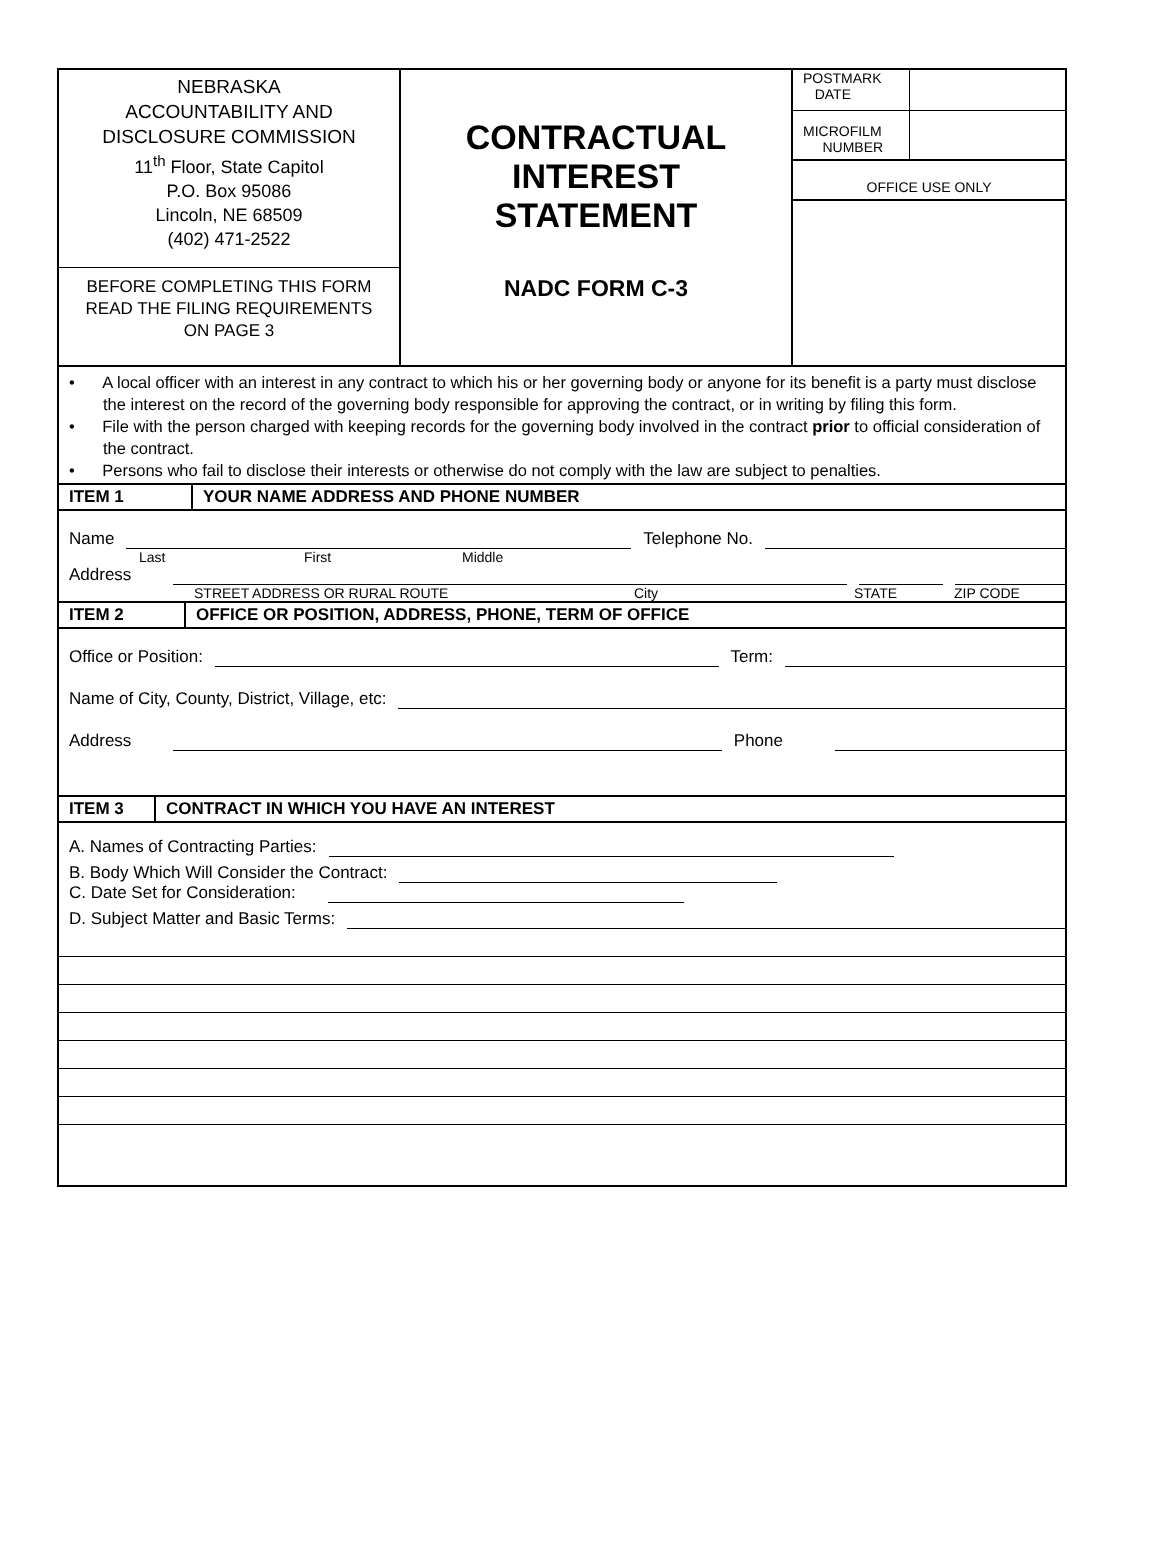NEBRASKA
ACCOUNTABILITY AND
DISCLOSURE COMMISSION
11<sup>th</sup> Floor, State Capitol
P.O. Box 95086
Lincoln, NE 68509
(402) 471-2522
BEFORE COMPLETING THIS FORM
READ THE FILING REQUIREMENTS
ON PAGE 3
CONTRACTUAL
INTEREST
STATEMENT
NADC FORM C-3
POSTMARK
DATE
MICROFILM
NUMBER
OFFICE USE ONLY
• A local officer with an interest in any contract to which his or her governing body or anyone for its benefit is a party must disclose the interest on the record of the governing body responsible for approving the contract, or in writing by filing this form.
• File with the person charged with keeping records for the governing body involved in the contract prior to official consideration of the contract.
• Persons who fail to disclose their interests or otherwise do not comply with the law are subject to penalties.
ITEM 1 YOUR NAME ADDRESS AND PHONE NUMBER
Name
Telephone No.
Last First Middle
Address
STREET ADDRESS OR RURAL ROUTE City STATE ZIP CODE
ITEM 2 OFFICE OR POSITION, ADDRESS, PHONE, TERM OF OFFICE
Office or Position:
Term:
Name of City, County, District, Village, etc:
Address
Phone
ITEM 3 CONTRACT IN WHICH YOU HAVE AN INTEREST
A. Names of Contracting Parties:
B. Body Which Will Consider the Contract:
C. Date Set for Consideration:
D. Subject Matter and Basic Terms: